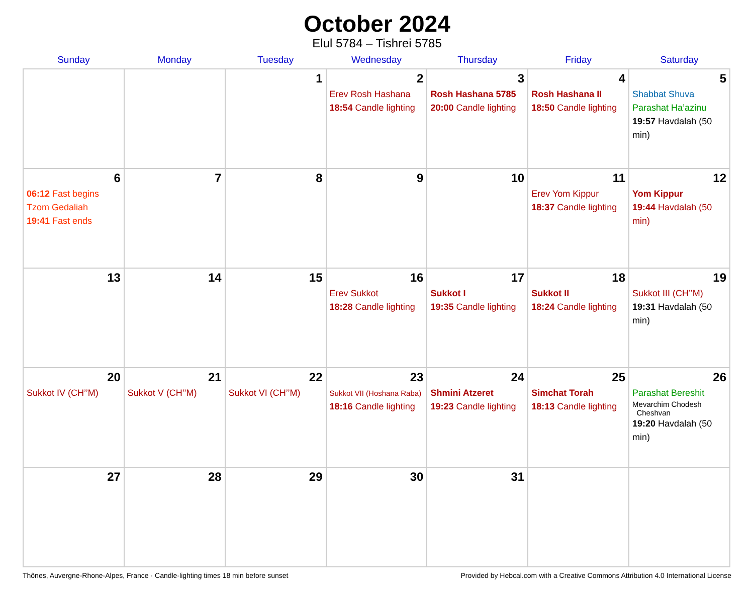October 2024
Elul 5784 – Tishrei 5785
| Sunday | Monday | Tuesday | Wednesday | Thursday | Friday | Saturday |
| --- | --- | --- | --- | --- | --- | --- |
| | | 1 | 2 Erev Rosh Hashana 18:54 Candle lighting | 3 Rosh Hashana 5785 20:00 Candle lighting | 4 Rosh Hashana II 18:50 Candle lighting | 5 Shabbat Shuva Parashat Ha’azinu 19:57 Havdalah (50 min) |
| 6 06:12 Fast begins Tzom Gedaliah 19:41 Fast ends | 7 | 8 | 9 | 10 | 11 Erev Yom Kippur 18:37 Candle lighting | 12 Yom Kippur 19:44 Havdalah (50 min) |
| 13 | 14 | 15 | 16 Erev Sukkot 18:28 Candle lighting | 17 Sukkot I 19:35 Candle lighting | 18 Sukkot II 18:24 Candle lighting | 19 Sukkot III (CH’’M) 19:31 Havdalah (50 min) |
| 20 Sukkot IV (CH’’M) | 21 Sukkot V (CH’’M) | 22 Sukkot VI (CH’’M) | 23 Sukkot VII (Hoshana Raba) 18:16 Candle lighting | 24 Shmini Atzeret 19:23 Candle lighting | 25 Simchat Torah 18:13 Candle lighting | 26 Parashat Bereshit Mevarchim Chodesh Cheshvan 19:20 Havdalah (50 min) |
| 27 | 28 | 29 | 30 | 31 | | |
Thônes, Auvergne-Rhone-Alpes, France · Candle-lighting times 18 min before sunset Provided by Hebcal.com with a Creative Commons Attribution 4.0 International License